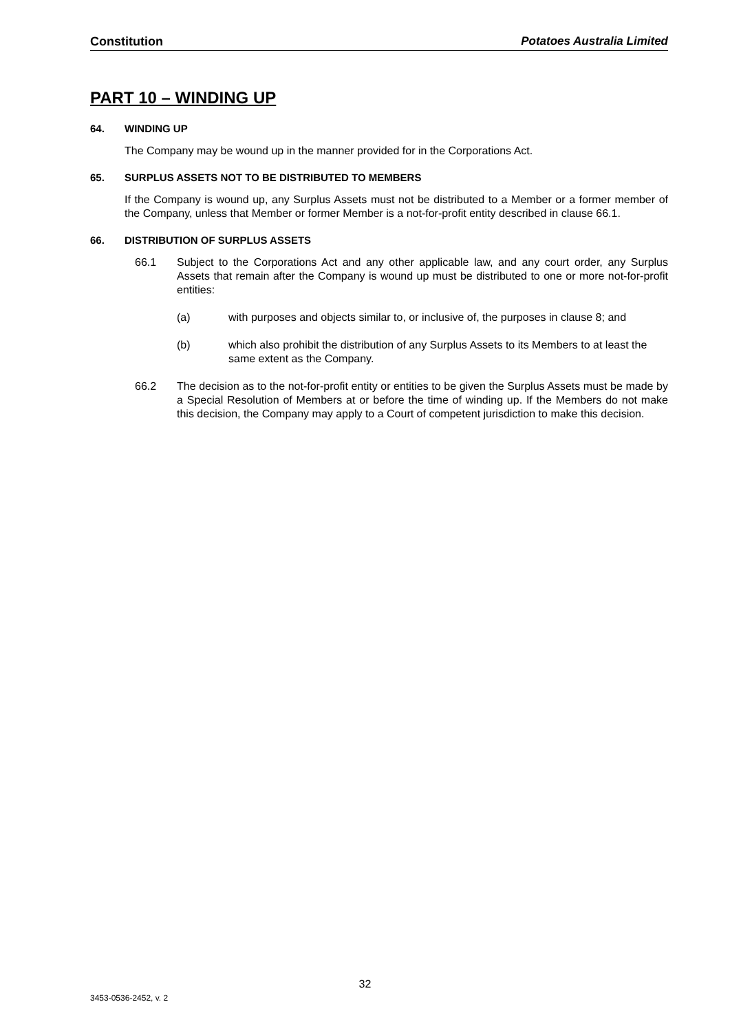Constitution Potatoes Australia Limited
PART 10 – WINDING UP
64. WINDING UP
The Company may be wound up in the manner provided for in the Corporations Act.
65. SURPLUS ASSETS NOT TO BE DISTRIBUTED TO MEMBERS
If the Company is wound up, any Surplus Assets must not be distributed to a Member or a former member of the Company, unless that Member or former Member is a not-for-profit entity described in clause 66.1.
66. DISTRIBUTION OF SURPLUS ASSETS
66.1 Subject to the Corporations Act and any other applicable law, and any court order, any Surplus Assets that remain after the Company is wound up must be distributed to one or more not-for-profit entities:
(a) with purposes and objects similar to, or inclusive of, the purposes in clause 8; and
(b) which also prohibit the distribution of any Surplus Assets to its Members to at least the same extent as the Company.
66.2 The decision as to the not-for-profit entity or entities to be given the Surplus Assets must be made by a Special Resolution of Members at or before the time of winding up. If the Members do not make this decision, the Company may apply to a Court of competent jurisdiction to make this decision.
32
3453-0536-2452, v. 2